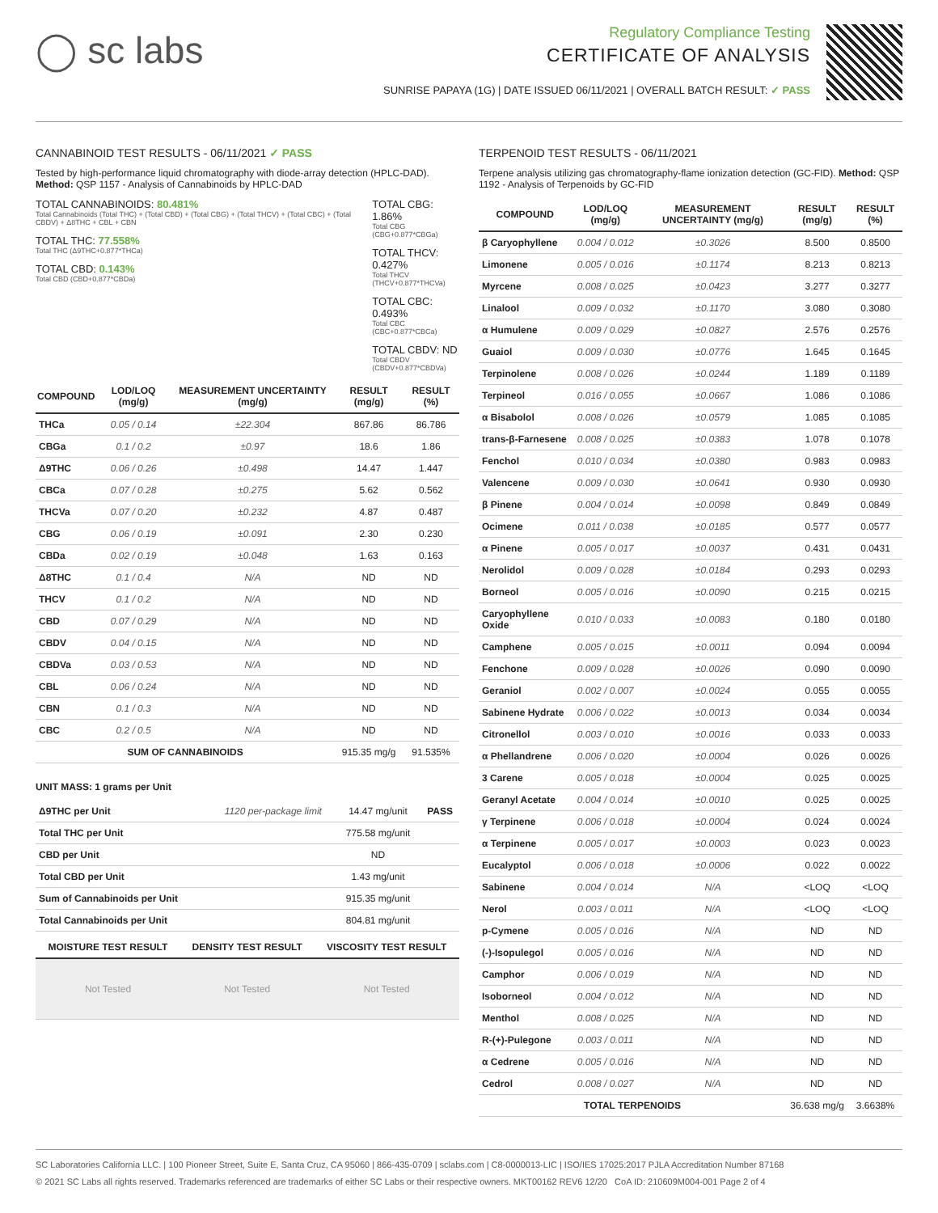◯ sc labs
Regulatory Compliance Testing
CERTIFICATE OF ANALYSIS
SUNRISE PAPAYA (1G) | DATE ISSUED 06/11/2021 | OVERALL BATCH RESULT: ✓ PASS
CANNABINOID TEST RESULTS - 06/11/2021 ✓ PASS
Tested by high-performance liquid chromatography with diode-array detection (HPLC-DAD). Method: QSP 1157 - Analysis of Cannabinoids by HPLC-DAD
TOTAL CANNABINOIDS: 80.481%
Total Cannabinoids (Total THC) + (Total CBD) + (Total CBG) + (Total THCV) + (Total CBC) + (Total CBDV) + Δ8THC + CBL + CBN
TOTAL THC: 77.558%
Total THC (Δ9THC+0.877*THCa)
TOTAL CBD: 0.143%
Total CBD (CBD+0.877*CBDa)
TOTAL CBG: 1.86%
Total CBG (CBG+0.877*CBGa)
TOTAL THCV: 0.427%
Total THCV (THCV+0.877*THCVa)
TOTAL CBC: 0.493%
Total CBC (CBC+0.877*CBCa)
TOTAL CBDV: ND
Total CBDV (CBDV+0.877*CBDVa)
| COMPOUND | LOD/LOQ (mg/g) | MEASUREMENT UNCERTAINTY (mg/g) | RESULT (mg/g) | RESULT (%) |
| --- | --- | --- | --- | --- |
| THCa | 0.05 / 0.14 | ±22.304 | 867.86 | 86.786 |
| CBGa | 0.1 / 0.2 | ±0.97 | 18.6 | 1.86 |
| Δ9THC | 0.06 / 0.26 | ±0.498 | 14.47 | 1.447 |
| CBCa | 0.07 / 0.28 | ±0.275 | 5.62 | 0.562 |
| THCVa | 0.07 / 0.20 | ±0.232 | 4.87 | 0.487 |
| CBG | 0.06 / 0.19 | ±0.091 | 2.30 | 0.230 |
| CBDa | 0.02 / 0.19 | ±0.048 | 1.63 | 0.163 |
| Δ8THC | 0.1 / 0.4 | N/A | ND | ND |
| THCV | 0.1 / 0.2 | N/A | ND | ND |
| CBD | 0.07 / 0.29 | N/A | ND | ND |
| CBDV | 0.04 / 0.15 | N/A | ND | ND |
| CBDVa | 0.03 / 0.53 | N/A | ND | ND |
| CBL | 0.06 / 0.24 | N/A | ND | ND |
| CBN | 0.1 / 0.3 | N/A | ND | ND |
| CBC | 0.2 / 0.5 | N/A | ND | ND |
| SUM OF CANNABINOIDS | | | 915.35 mg/g | 91.535% |
UNIT MASS: 1 grams per Unit
| Δ9THC per Unit | 1120 per-package limit | 14.47 mg/unit | PASS |
| Total THC per Unit | | 775.58 mg/unit | |
| CBD per Unit | | ND | |
| Total CBD per Unit | | 1.43 mg/unit | |
| Sum of Cannabinoids per Unit | | 915.35 mg/unit | |
| Total Cannabinoids per Unit | | 804.81 mg/unit | |
| MOISTURE TEST RESULT | DENSITY TEST RESULT | VISCOSITY TEST RESULT |
| --- | --- | --- |
| Not Tested | Not Tested | Not Tested |
TERPENOID TEST RESULTS - 06/11/2021
Terpene analysis utilizing gas chromatography-flame ionization detection (GC-FID). Method: QSP 1192 - Analysis of Terpenoids by GC-FID
| COMPOUND | LOD/LOQ (mg/g) | MEASUREMENT UNCERTAINTY (mg/g) | RESULT (mg/g) | RESULT (%) |
| --- | --- | --- | --- | --- |
| β Caryophyllene | 0.004 / 0.012 | ±0.3026 | 8.500 | 0.8500 |
| Limonene | 0.005 / 0.016 | ±0.1174 | 8.213 | 0.8213 |
| Myrcene | 0.008 / 0.025 | ±0.0423 | 3.277 | 0.3277 |
| Linalool | 0.009 / 0.032 | ±0.1170 | 3.080 | 0.3080 |
| α Humulene | 0.009 / 0.029 | ±0.0827 | 2.576 | 0.2576 |
| Guaiol | 0.009 / 0.030 | ±0.0776 | 1.645 | 0.1645 |
| Terpinolene | 0.008 / 0.026 | ±0.0244 | 1.189 | 0.1189 |
| Terpineol | 0.016 / 0.055 | ±0.0667 | 1.086 | 0.1086 |
| α Bisabolol | 0.008 / 0.026 | ±0.0579 | 1.085 | 0.1085 |
| trans-β-Farnesene | 0.008 / 0.025 | ±0.0383 | 1.078 | 0.1078 |
| Fenchol | 0.010 / 0.034 | ±0.0380 | 0.983 | 0.0983 |
| Valencene | 0.009 / 0.030 | ±0.0641 | 0.930 | 0.0930 |
| β Pinene | 0.004 / 0.014 | ±0.0098 | 0.849 | 0.0849 |
| Ocimene | 0.011 / 0.038 | ±0.0185 | 0.577 | 0.0577 |
| α Pinene | 0.005 / 0.017 | ±0.0037 | 0.431 | 0.0431 |
| Nerolidol | 0.009 / 0.028 | ±0.0184 | 0.293 | 0.0293 |
| Borneol | 0.005 / 0.016 | ±0.0090 | 0.215 | 0.0215 |
| Caryophyllene Oxide | 0.010 / 0.033 | ±0.0083 | 0.180 | 0.0180 |
| Camphene | 0.005 / 0.015 | ±0.0011 | 0.094 | 0.0094 |
| Fenchone | 0.009 / 0.028 | ±0.0026 | 0.090 | 0.0090 |
| Geraniol | 0.002 / 0.007 | ±0.0024 | 0.055 | 0.0055 |
| Sabinene Hydrate | 0.006 / 0.022 | ±0.0013 | 0.034 | 0.0034 |
| Citronellol | 0.003 / 0.010 | ±0.0016 | 0.033 | 0.0033 |
| α Phellandrene | 0.006 / 0.020 | ±0.0004 | 0.026 | 0.0026 |
| 3 Carene | 0.005 / 0.018 | ±0.0004 | 0.025 | 0.0025 |
| Geranyl Acetate | 0.004 / 0.014 | ±0.0010 | 0.025 | 0.0025 |
| γ Terpinene | 0.006 / 0.018 | ±0.0004 | 0.024 | 0.0024 |
| α Terpinene | 0.005 / 0.017 | ±0.0003 | 0.023 | 0.0023 |
| Eucalyptol | 0.006 / 0.018 | ±0.0006 | 0.022 | 0.0022 |
| Sabinene | 0.004 / 0.014 | N/A | <LOQ | <LOQ |
| Nerol | 0.003 / 0.011 | N/A | <LOQ | <LOQ |
| p-Cymene | 0.005 / 0.016 | N/A | ND | ND |
| (-)-Isopulegol | 0.005 / 0.016 | N/A | ND | ND |
| Camphor | 0.006 / 0.019 | N/A | ND | ND |
| Isoborneol | 0.004 / 0.012 | N/A | ND | ND |
| Menthol | 0.008 / 0.025 | N/A | ND | ND |
| R-(+)-Pulegone | 0.003 / 0.011 | N/A | ND | ND |
| α Cedrene | 0.005 / 0.016 | N/A | ND | ND |
| Cedrol | 0.008 / 0.027 | N/A | ND | ND |
| TOTAL TERPENOIDS | | | 36.638 mg/g | 3.6638% |
SC Laboratories California LLC. | 100 Pioneer Street, Suite E, Santa Cruz, CA 95060 | 866-435-0709 | sclabs.com | C8-0000013-LIC | ISO/IES 17025:2017 PJLA Accreditation Number 87168
© 2021 SC Labs all rights reserved. Trademarks referenced are trademarks of either SC Labs or their respective owners. MKT00162 REV6 12/20 CoA ID: 210609M004-001 Page 2 of 4